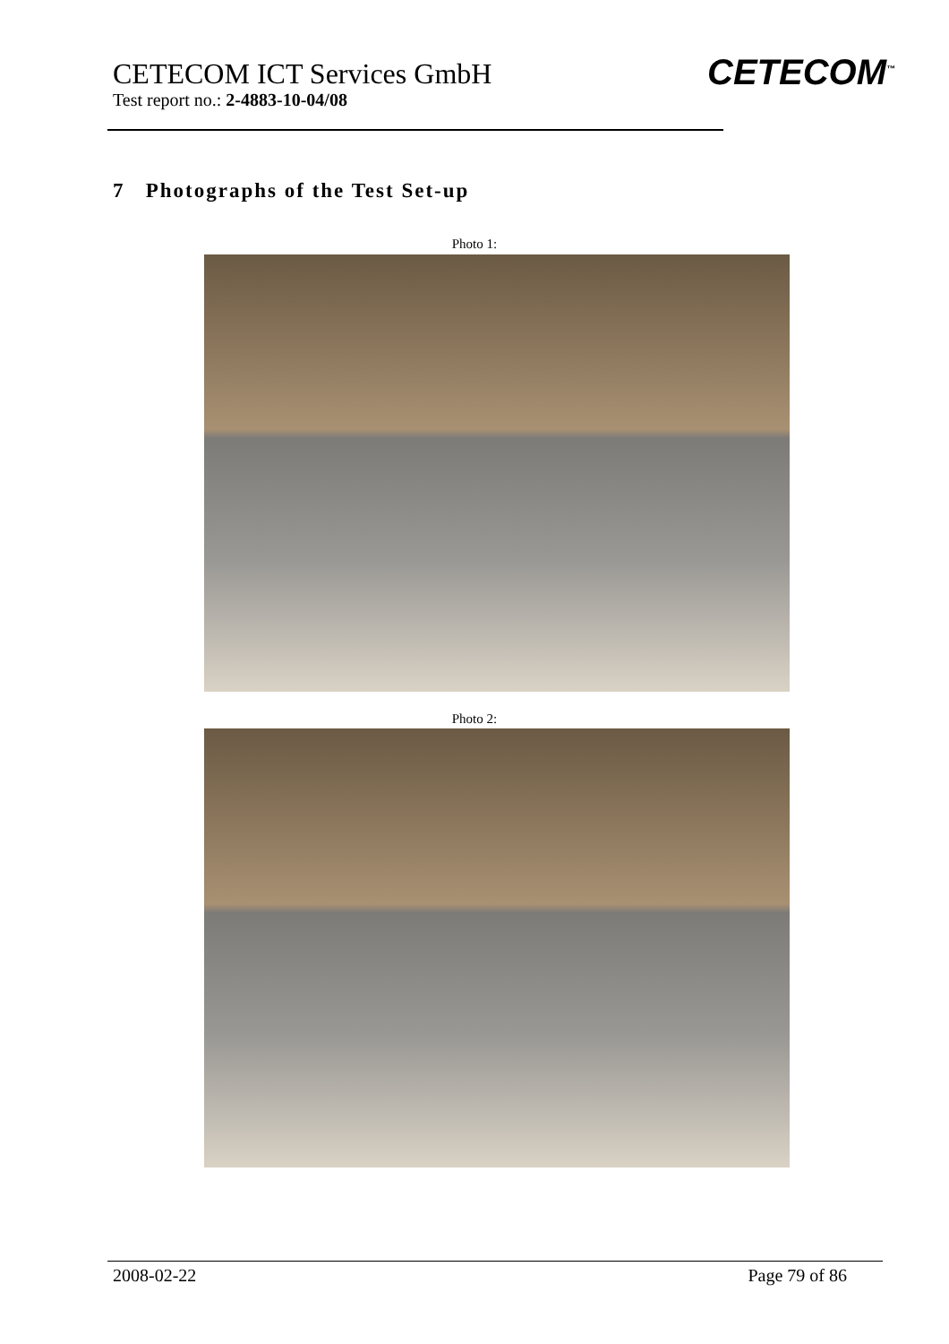CETECOM ICT Services GmbH
Test report no.: 2-4883-10-04/08
CETECOM<sup>™</sup>
7 Photographs of the Test Set-up
Photo 1:
Photo 2:
2008-02-22 Page 79 of 86